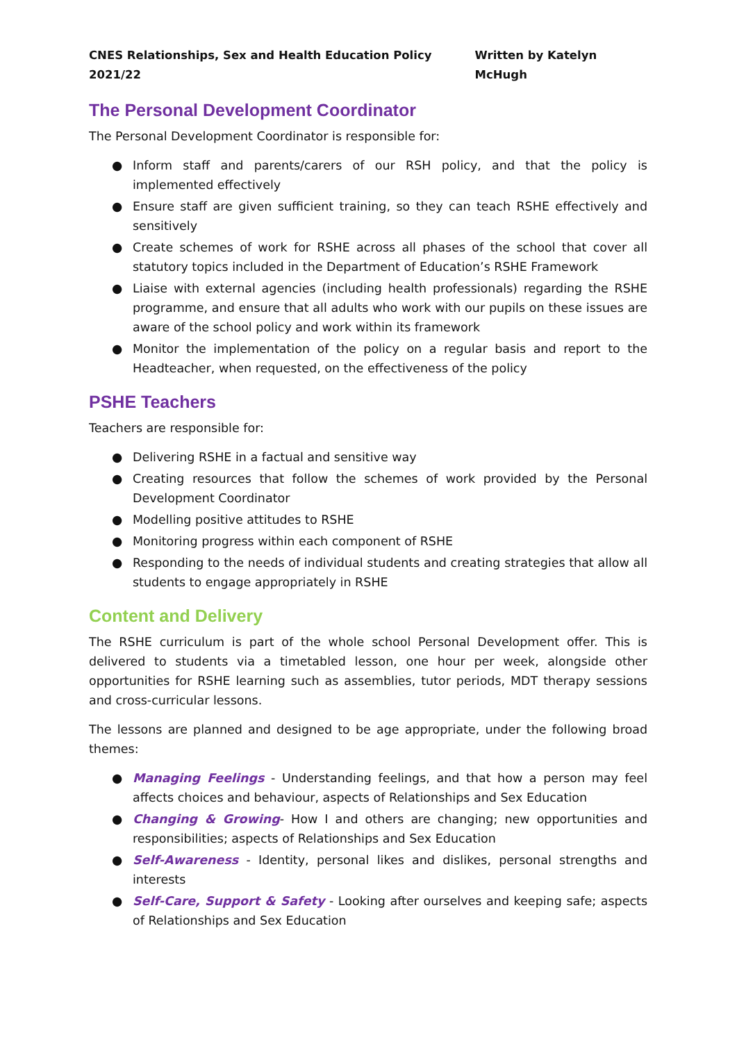CNES Relationships, Sex and Health Education Policy 2021/22 Written by Katelyn McHugh
The Personal Development Coordinator
The Personal Development Coordinator is responsible for:
● Inform staff and parents/carers of our RSH policy, and that the policy is implemented effectively
● Ensure staff are given sufficient training, so they can teach RSHE effectively and sensitively
● Create schemes of work for RSHE across all phases of the school that cover all statutory topics included in the Department of Education’s RSHE Framework
● Liaise with external agencies (including health professionals) regarding the RSHE programme, and ensure that all adults who work with our pupils on these issues are aware of the school policy and work within its framework
● Monitor the implementation of the policy on a regular basis and report to the Headteacher, when requested, on the effectiveness of the policy
PSHE Teachers
Teachers are responsible for:
● Delivering RSHE in a factual and sensitive way
● Creating resources that follow the schemes of work provided by the Personal Development Coordinator
● Modelling positive attitudes to RSHE
● Monitoring progress within each component of RSHE
● Responding to the needs of individual students and creating strategies that allow all students to engage appropriately in RSHE
Content and Delivery
The RSHE curriculum is part of the whole school Personal Development offer. This is delivered to students via a timetabled lesson, one hour per week, alongside other opportunities for RSHE learning such as assemblies, tutor periods, MDT therapy sessions and cross-curricular lessons.
The lessons are planned and designed to be age appropriate, under the following broad themes:
● Managing Feelings - Understanding feelings, and that how a person may feel affects choices and behaviour, aspects of Relationships and Sex Education
● Changing & Growing- How I and others are changing; new opportunities and responsibilities; aspects of Relationships and Sex Education
● Self-Awareness - Identity, personal likes and dislikes, personal strengths and interests
● Self-Care, Support & Safety - Looking after ourselves and keeping safe; aspects of Relationships and Sex Education